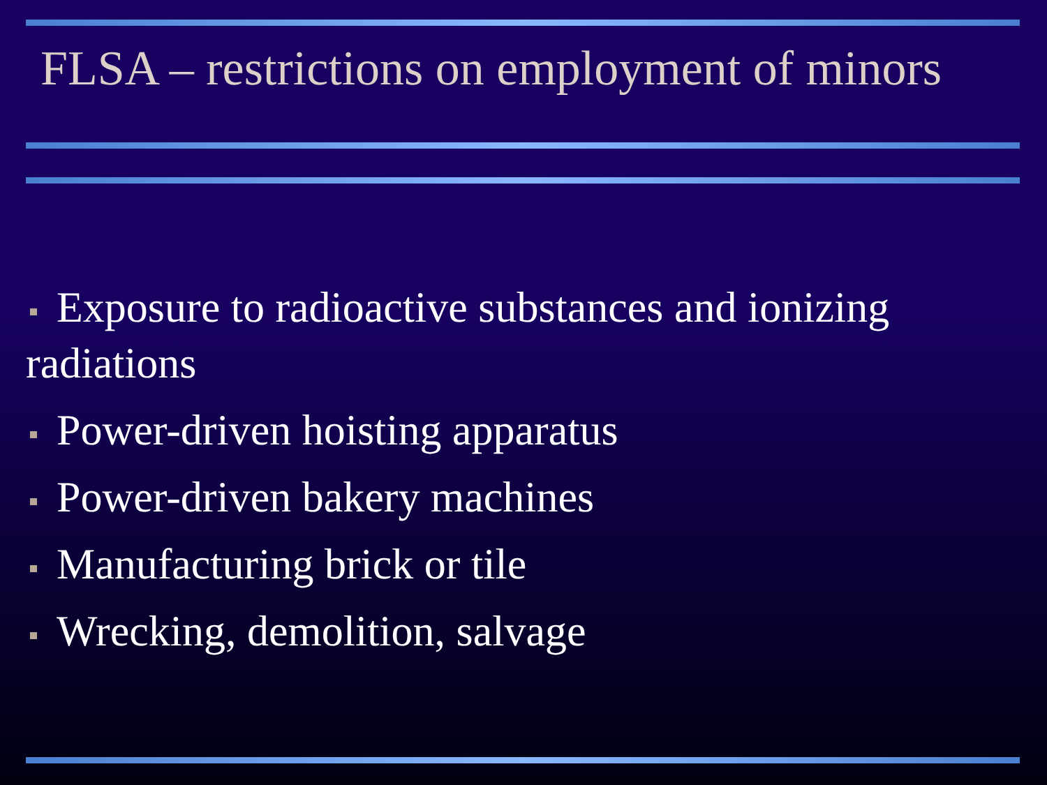FLSA – restrictions on employment of minors
Exposure to radioactive substances and ionizing radiations
Power-driven hoisting apparatus
Power-driven bakery machines
Manufacturing brick or tile
Wrecking, demolition, salvage